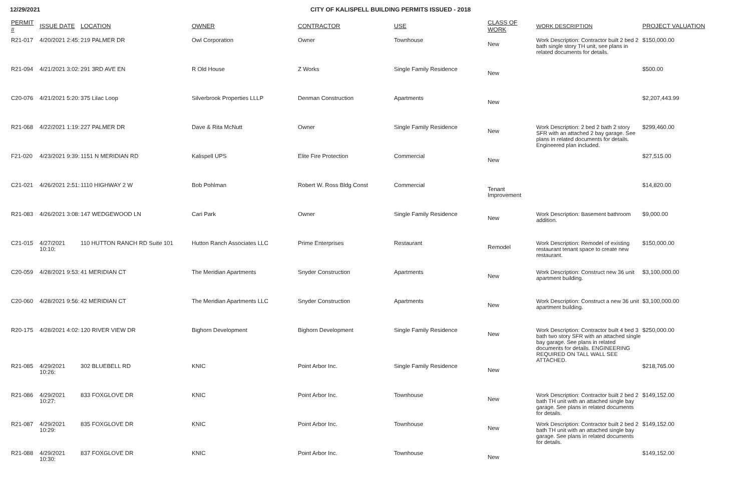12/29/2021 CITY OF KALISPELL BUILDING PERMITS ISSUED - 2018
| PERMIT # | ISSUE DATE | LOCATION | OWNER | CONTRACTOR | USE | CLASS OF WORK | WORK DESCRIPTION | PROJECT VALUATION |
| --- | --- | --- | --- | --- | --- | --- | --- | --- |
| R21-017 | 4/20/2021 2:45: | 219 PALMER DR | Owl Corporation | Owner | Townhouse | New | Work Description: Contractor built 2 bed 2 bath single story TH unit, see plans in related documents for details. | $150,000.00 |
| R21-094 | 4/21/2021 3:02: | 291 3RD AVE EN | R Old House | Z Works | Single Family Residence | New | | $500.00 |
| C20-076 | 4/21/2021 5:20: | 375 Lilac Loop | Silverbrook Properties LLLP | Denman Construction | Apartments | New | | $2,207,443.99 |
| R21-068 | 4/22/2021 1:19: | 227 PALMER DR | Dave & Rita McNutt | Owner | Single Family Residence | New | Work Description: 2 bed 2 bath 2 story SFR with an attached 2 bay garage. See plans in related documents for details. Engineered plan included. | $299,460.00 |
| F21-020 | 4/23/2021 9:39: | 1151 N MERIDIAN RD | Kalispell UPS | Elite Fire Protection | Commercial | New | | $27,515.00 |
| C21-021 | 4/26/2021 2:51: | 1110 HIGHWAY 2 W | Bob Pohlman | Robert W. Ross Bldg Const | Commercial | Tenant Improvement | | $14,820.00 |
| R21-083 | 4/26/2021 3:08: | 147 WEDGEWOOD LN | Cari Park | Owner | Single Family Residence | New | Work Description: Basement bathroom addition. | $9,000.00 |
| C21-015 | 4/27/2021 10:10: | 110 HUTTON RANCH RD Suite 101 | Hutton Ranch Associates LLC | Prime Enterprises | Restaurant | Remodel | Work Description: Remodel of existing restaurant tenant space to create new restaurant. | $150,000.00 |
| C20-059 | 4/28/2021 9:53: | 41 MERIDIAN CT | The Meridian Apartments | Snyder Construction | Apartments | New | Work Description: Construct new 36 unit apartment building. | $3,100,000.00 |
| C20-060 | 4/28/2021 9:56: | 42 MERIDIAN CT | The Meridian Apartments LLC | Snyder Construction | Apartments | New | Work Description: Construct a new 36 unit apartment building. | $3,100,000.00 |
| R20-175 | 4/28/2021 4:02: | 120 RIVER VIEW DR | Bighorn Development | Bighorn Development | Single Family Residence | New | Work Description: Contractor built 4 bed 3 bath two story SFR with an attached single bay garage. See plans in related documents for details. ENGINEERING REQUIRED ON TALL WALL SEE ATTACHED. | $250,000.00 |
| R21-085 | 4/29/2021 10:26: | 302 BLUEBELL RD | KNIC | Point Arbor Inc. | Single Family Residence | New | | $218,765.00 |
| R21-086 | 4/29/2021 10:27: | 833 FOXGLOVE DR | KNIC | Point Arbor Inc. | Townhouse | New | Work Description: Contractor built 2 bed 2 bath TH unit with an attached single bay garage. See plans in related documents for details. | $149,152.00 |
| R21-087 | 4/29/2021 10:29: | 835 FOXGLOVE DR | KNIC | Point Arbor Inc. | Townhouse | New | Work Description: Contractor built 2 bed 2 bath TH unit with an attached single bay garage. See plans in related documents for details. | $149,152.00 |
| R21-088 | 4/29/2021 10:30: | 837 FOXGLOVE DR | KNIC | Point Arbor Inc. | Townhouse | New | | $149,152.00 |